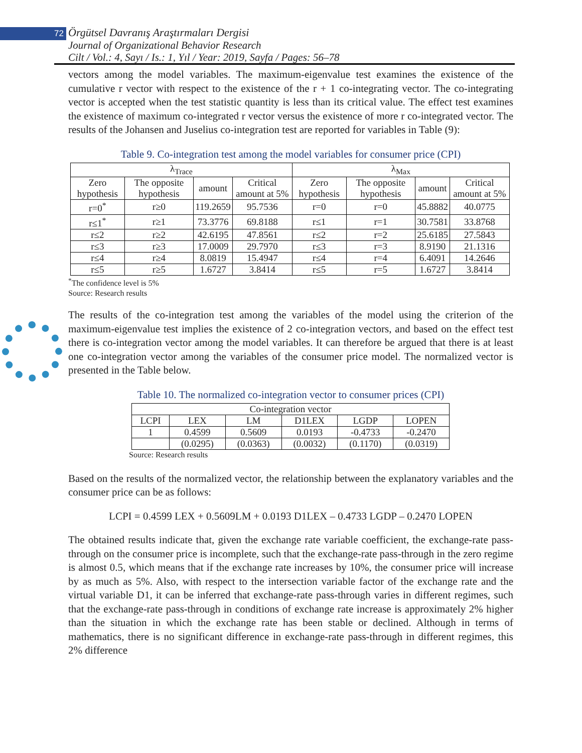72 Örgütsel Davranış Araştırmaları Dergisi
Journal of Organizational Behavior Research
Cilt / Vol.: 4, Sayı / Is.: 1, Yıl / Year: 2019, Sayfa / Pages: 56–78
vectors among the model variables. The maximum-eigenvalue test examines the existence of the cumulative r vector with respect to the existence of the r + 1 co-integrating vector. The co-integrating vector is accepted when the test statistic quantity is less than its critical value. The effect test examines the existence of maximum co-integrated r vector versus the existence of more r co-integrated vector. The results of the Johansen and Juselius co-integration test are reported for variables in Table (9):
Table 9. Co-integration test among the model variables for consumer price (CPI)
| λ<sub>Trace</sub> | | | | λ<sub>Max</sub> | | | |
| --- | --- | --- | --- | --- | --- | --- | --- |
| Zero hypothesis | The opposite hypothesis | amount | Critical amount at 5% | Zero hypothesis | The opposite hypothesis | amount | Critical amount at 5% |
| r=0<sup>*</sup> | r≥0 | 119.2659 | 95.7536 | r=0 | r=0 | 45.8882 | 40.0775 |
| r≤1<sup>*</sup> | r≥1 | 73.3776 | 69.8188 | r≤1 | r=1 | 30.7581 | 33.8768 |
| r≤2 | r≥2 | 42.6195 | 47.8561 | r≤2 | r=2 | 25.6185 | 27.5843 |
| r≤3 | r≥3 | 17.0009 | 29.7970 | r≤3 | r=3 | 8.9190 | 21.1316 |
| r≤4 | r≥4 | 8.0819 | 15.4947 | r≤4 | r=4 | 6.4091 | 14.2646 |
| r≤5 | r≥5 | 1.6727 | 3.8414 | r≤5 | r=5 | 1.6727 | 3.8414 |
<sup>*</sup> The confidence level is 5%
Source: Research results
The results of the co-integration test among the variables of the model using the criterion of the maximum-eigenvalue test implies the existence of 2 co-integration vectors, and based on the effect test there is co-integration vector among the model variables. It can therefore be argued that there is at least one co-integration vector among the variables of the consumer price model. The normalized vector is presented in the Table below.
Table 10. The normalized co-integration vector to consumer prices (CPI)
| Co-integration vector | | | | | |
| --- | --- | --- | --- | --- | --- |
| LCPI | LEX | LM | D1LEX | LGDP | LOPEN |
| 1 | 0.4599 | 0.5609 | 0.0193 | -0.4733 | -0.2470 |
| | (0.0295) | (0.0363) | (0.0032) | (0.1170) | (0.0319) |
Source: Research results
Based on the results of the normalized vector, the relationship between the explanatory variables and the consumer price can be as follows:
LCPI = 0.4599 LEX + 0.5609LM + 0.0193 D1LEX – 0.4733 LGDP – 0.2470 LOPEN
The obtained results indicate that, given the exchange rate variable coefficient, the exchange-rate pass-through on the consumer price is incomplete, such that the exchange-rate pass-through in the zero regime is almost 0.5, which means that if the exchange rate increases by 10%, the consumer price will increase by as much as 5%. Also, with respect to the intersection variable factor of the exchange rate and the virtual variable D1, it can be inferred that exchange-rate pass-through varies in different regimes, such that the exchange-rate pass-through in conditions of exchange rate increase is approximately 2% higher than the situation in which the exchange rate has been stable or declined. Although in terms of mathematics, there is no significant difference in exchange-rate pass-through in different regimes, this 2% difference